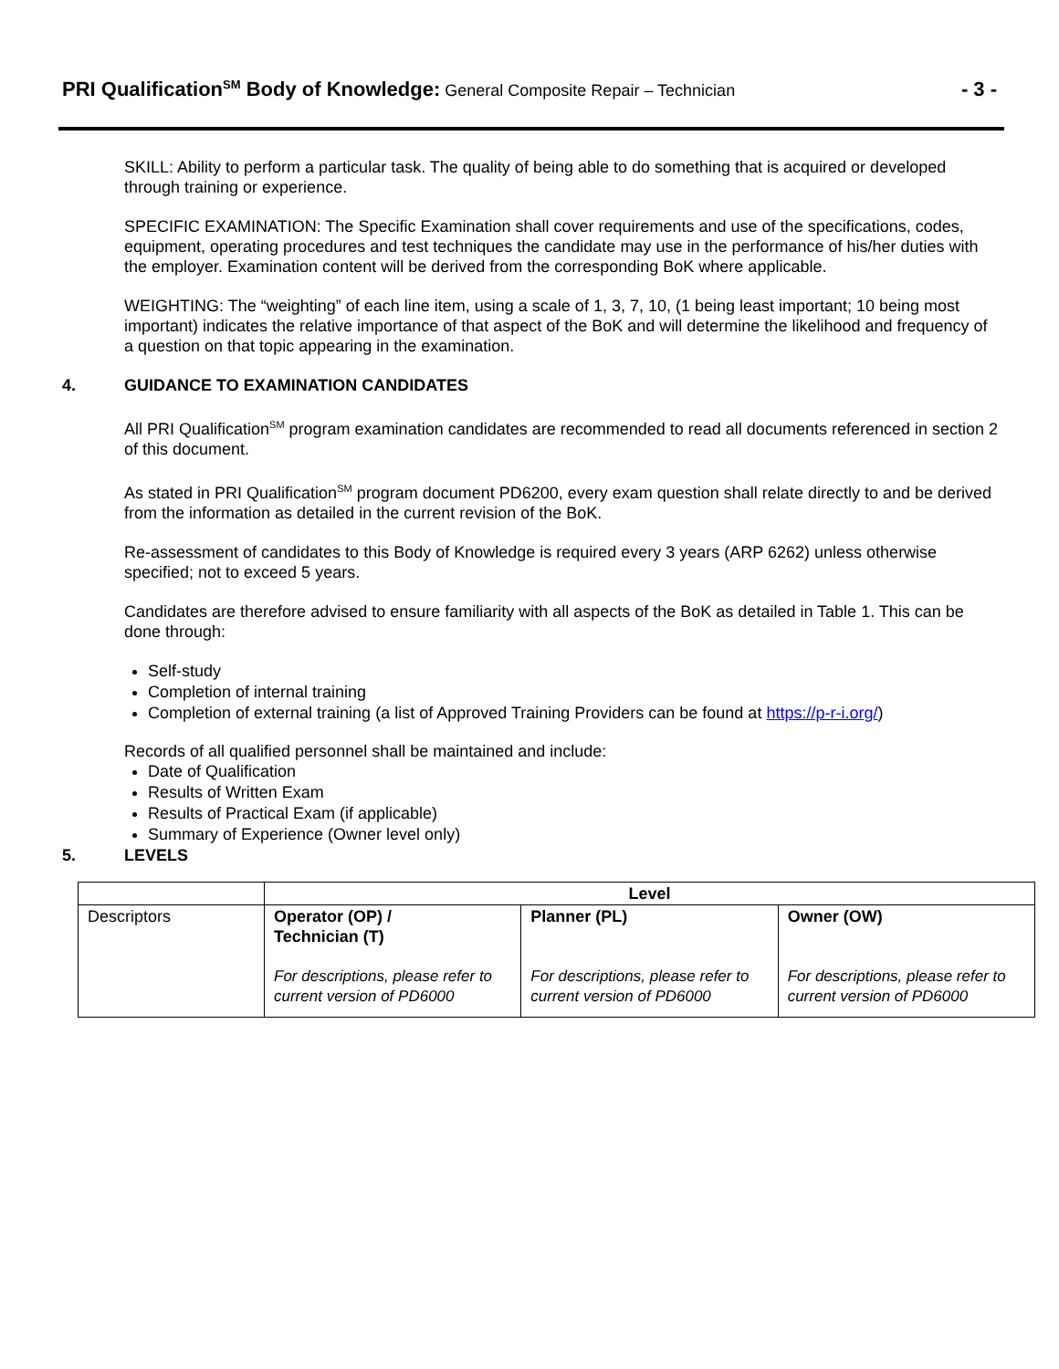PRI Qualification<sup>SM</sup> Body of Knowledge: General Composite Repair – Technician
- 3 -
SKILL: Ability to perform a particular task. The quality of being able to do something that is acquired or developed through training or experience.
SPECIFIC EXAMINATION: The Specific Examination shall cover requirements and use of the specifications, codes, equipment, operating procedures and test techniques the candidate may use in the performance of his/her duties with the employer. Examination content will be derived from the corresponding BoK where applicable.
WEIGHTING: The “weighting” of each line item, using a scale of 1, 3, 7, 10, (1 being least important; 10 being most important) indicates the relative importance of that aspect of the BoK and will determine the likelihood and frequency of a question on that topic appearing in the examination.
4. GUIDANCE TO EXAMINATION CANDIDATES
All PRI Qualification<sup>SM</sup> program examination candidates are recommended to read all documents referenced in section 2 of this document.
As stated in PRI Qualification<sup>SM</sup> program document PD6200, every exam question shall relate directly to and be derived from the information as detailed in the current revision of the BoK.
Re-assessment of candidates to this Body of Knowledge is required every 3 years (ARP 6262) unless otherwise specified; not to exceed 5 years.
Candidates are therefore advised to ensure familiarity with all aspects of the BoK as detailed in Table 1. This can be done through:
Self-study
Completion of internal training
Completion of external training (a list of Approved Training Providers can be found at https://p-r-i.org/)
Records of all qualified personnel shall be maintained and include:
Date of Qualification
Results of Written Exam
Results of Practical Exam (if applicable)
Summary of Experience (Owner level only)
5. LEVELS
| | Level | | |
| Descriptors | Operator (OP) / Technician (T) For descriptions, please refer to current version of PD6000 | Planner (PL) For descriptions, please refer to current version of PD6000 | Owner (OW) For descriptions, please refer to current version of PD6000 |